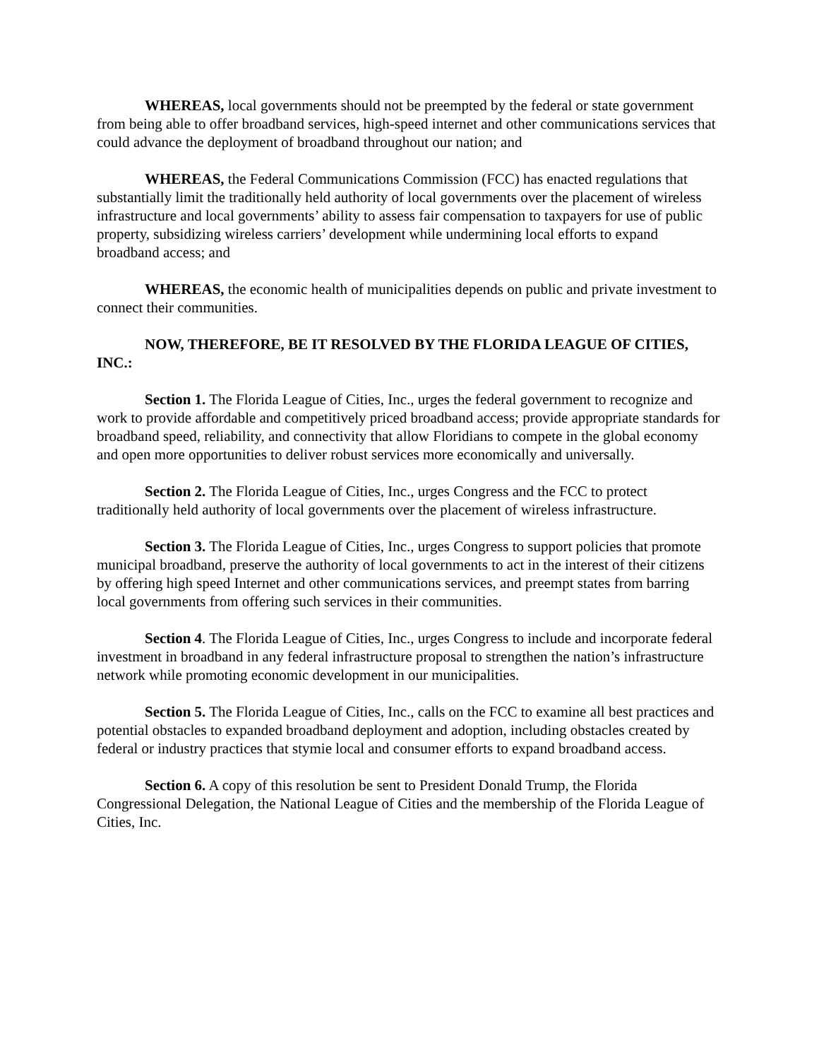WHEREAS, local governments should not be preempted by the federal or state government from being able to offer broadband services, high-speed internet and other communications services that could advance the deployment of broadband throughout our nation; and
WHEREAS, the Federal Communications Commission (FCC) has enacted regulations that substantially limit the traditionally held authority of local governments over the placement of wireless infrastructure and local governments’ ability to assess fair compensation to taxpayers for use of public property, subsidizing wireless carriers’ development while undermining local efforts to expand broadband access; and
WHEREAS, the economic health of municipalities depends on public and private investment to connect their communities.
NOW, THEREFORE, BE IT RESOLVED BY THE FLORIDA LEAGUE OF CITIES, INC.:
Section 1. The Florida League of Cities, Inc., urges the federal government to recognize and work to provide affordable and competitively priced broadband access; provide appropriate standards for broadband speed, reliability, and connectivity that allow Floridians to compete in the global economy and open more opportunities to deliver robust services more economically and universally.
Section 2. The Florida League of Cities, Inc., urges Congress and the FCC to protect traditionally held authority of local governments over the placement of wireless infrastructure.
Section 3. The Florida League of Cities, Inc., urges Congress to support policies that promote municipal broadband, preserve the authority of local governments to act in the interest of their citizens by offering high speed Internet and other communications services, and preempt states from barring local governments from offering such services in their communities.
Section 4. The Florida League of Cities, Inc., urges Congress to include and incorporate federal investment in broadband in any federal infrastructure proposal to strengthen the nation’s infrastructure network while promoting economic development in our municipalities.
Section 5. The Florida League of Cities, Inc., calls on the FCC to examine all best practices and potential obstacles to expanded broadband deployment and adoption, including obstacles created by federal or industry practices that stymie local and consumer efforts to expand broadband access.
Section 6. A copy of this resolution be sent to President Donald Trump, the Florida Congressional Delegation, the National League of Cities and the membership of the Florida League of Cities, Inc.